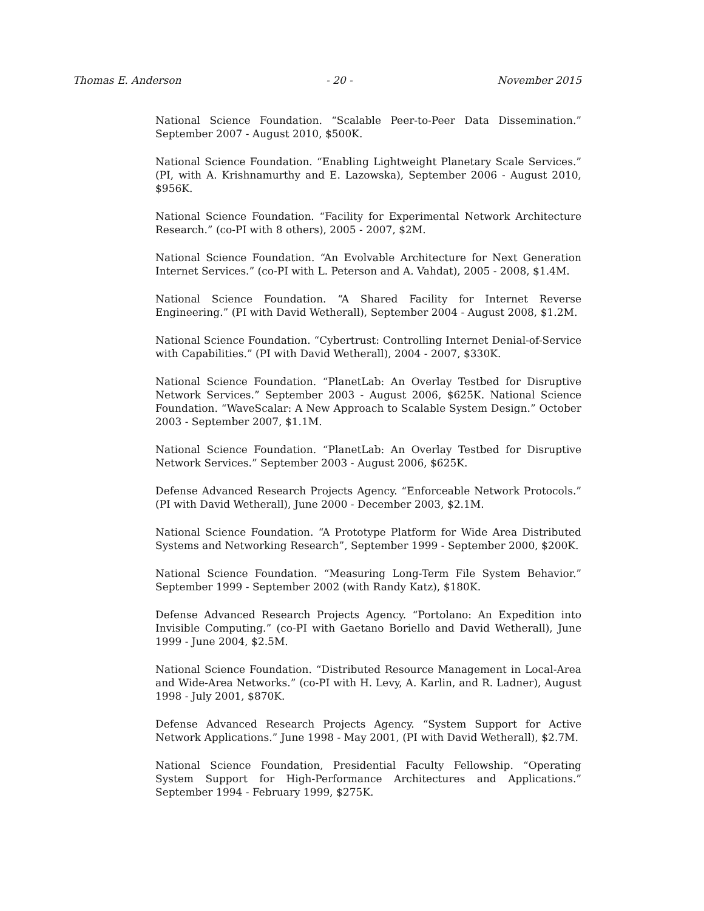Thomas E. Anderson - 20 - November 2015
National Science Foundation. “Scalable Peer-to-Peer Data Dissemination.” September 2007 - August 2010, $500K.
National Science Foundation. “Enabling Lightweight Planetary Scale Services.” (PI, with A. Krishnamurthy and E. Lazowska), September 2006 - August 2010, $956K.
National Science Foundation. “Facility for Experimental Network Architecture Research.” (co-PI with 8 others), 2005 - 2007, $2M.
National Science Foundation. “An Evolvable Architecture for Next Generation Internet Services.” (co-PI with L. Peterson and A. Vahdat), 2005 - 2008, $1.4M.
National Science Foundation. “A Shared Facility for Internet Reverse Engineering.” (PI with David Wetherall), September 2004 - August 2008, $1.2M.
National Science Foundation. “Cybertrust: Controlling Internet Denial-of-Service with Capabilities.” (PI with David Wetherall), 2004 - 2007, $330K.
National Science Foundation. “PlanetLab: An Overlay Testbed for Disruptive Network Services.” September 2003 - August 2006, $625K. National Science Foundation. “WaveScalar: A New Approach to Scalable System Design.” October 2003 - September 2007, $1.1M.
National Science Foundation. “PlanetLab: An Overlay Testbed for Disruptive Network Services.” September 2003 - August 2006, $625K.
Defense Advanced Research Projects Agency. “Enforceable Network Protocols.” (PI with David Wetherall), June 2000 - December 2003, $2.1M.
National Science Foundation. “A Prototype Platform for Wide Area Distributed Systems and Networking Research”, September 1999 - September 2000, $200K.
National Science Foundation. “Measuring Long-Term File System Behavior.” September 1999 - September 2002 (with Randy Katz), $180K.
Defense Advanced Research Projects Agency. “Portolano: An Expedition into Invisible Computing.” (co-PI with Gaetano Boriello and David Wetherall), June 1999 - June 2004, $2.5M.
National Science Foundation. “Distributed Resource Management in Local-Area and Wide-Area Networks.” (co-PI with H. Levy, A. Karlin, and R. Ladner), August 1998 - July 2001, $870K.
Defense Advanced Research Projects Agency. “System Support for Active Network Applications.” June 1998 - May 2001, (PI with David Wetherall), $2.7M.
National Science Foundation, Presidential Faculty Fellowship. “Operating System Support for High-Performance Architectures and Applications.” September 1994 - February 1999, $275K.